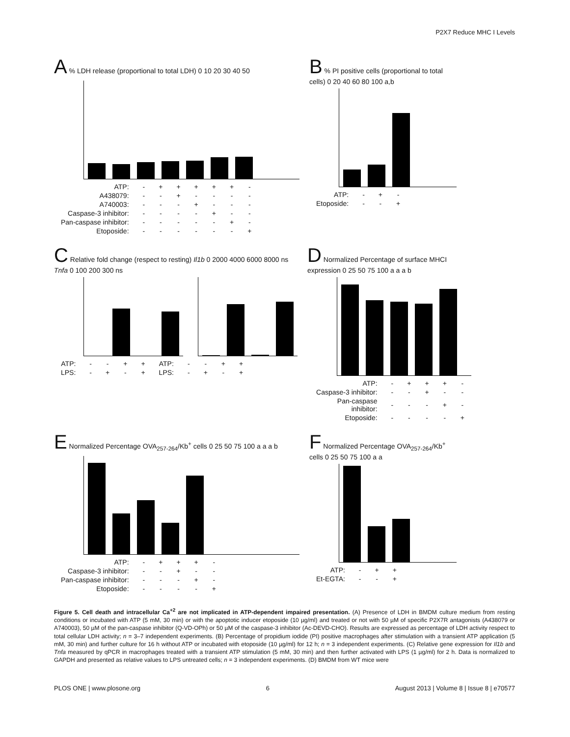P2X7 Reduce MHC I Levels
A % LDH release (proportional to total LDH) 0 10 20 30 40 50
| ATP: | - | + | + | + | + | + | - |
| A438079: | - | - | + | - | - | - | - |
| A740003: | - | - | - | + | - | - | - |
| Caspase-3 inhibitor: | - | - | - | - | + | - | - |
| Pan-caspase inhibitor: | - | - | - | - | - | + | - |
| Etoposide: | - | - | - | - | - | - | + |
B % PI positive cells (proportional to total cells) 0 20 40 60 80 100 a,b
| ATP: | - | + | - |
| Etoposide: | - | - | + |
C Relative fold change (respect to resting) Il1b 0 2000 4000 6000 8000 ns Tnfa 0 100 200 300 ns
| ATP: | - | - | + | + | ATP: | - | - | + | + |
| LPS: | - | + | - | + | LPS: | - | + | - | + |
D Normalized Percentage of surface MHCI expression 0 25 50 75 100 a a a b
| ATP: | - | + | + | + | - |
| Caspase-3 inhibitor: | - | - | + | - | - |
| Pan-caspase inhibitor: | - | - | - | + | - |
| Etoposide: | - | - | - | - | + |
E Normalized Percentage OVA<sub>257-264</sub>/Kb<sup>+</sup> cells 0 25 50 75 100 a a a b
| ATP: | - | + | + | + | - |
| Caspase-3 inhibitor: | - | - | + | - | - |
| Pan-caspase inhibitor: | - | - | - | + | - |
| Etoposide: | - | - | - | - | + |
F Normalized Percentage OVA<sub>257-264</sub>/Kb<sup>+</sup> cells 0 25 50 75 100 a a
| ATP: | - | + | + |
| Et-EGTA: | - | - | + |
Figure 5. Cell death and intracellular Ca<sup>+2</sup> are not implicated in ATP-dependent impaired presentation. (A) Presence of LDH in BMDM culture medium from resting conditions or incubated with ATP (5 mM, 30 min) or with the apoptotic inducer etoposide (10 µg/ml) and treated or not with 50 µM of specific P2X7R antagonists (A438079 or A740003), 50 µM of the pan-caspase inhibitor (Q-VD-OPh) or 50 µM of the caspase-3 inhibitor (Ac-DEVD-CHO). Results are expressed as percentage of LDH activity respect to total cellular LDH activity; n = 3–7 independent experiments. (B) Percentage of propidium iodide (PI) positive macrophages after stimulation with a transient ATP application (5 mM, 30 min) and further culture for 16 h without ATP or incubated with etoposide (10 µg/ml) for 12 h; n = 3 independent experiments. (C) Relative gene expression for Il1b and Tnfa measured by qPCR in macrophages treated with a transient ATP stimulation (5 mM, 30 min) and then further activated with LPS (1 µg/ml) for 2 h. Data is normalized to GAPDH and presented as relative values to LPS untreated cells; n = 3 independent experiments. (D) BMDM from WT mice were
PLOS ONE | www.plosone.org 6 August 2013 | Volume 8 | Issue 8 | e70577